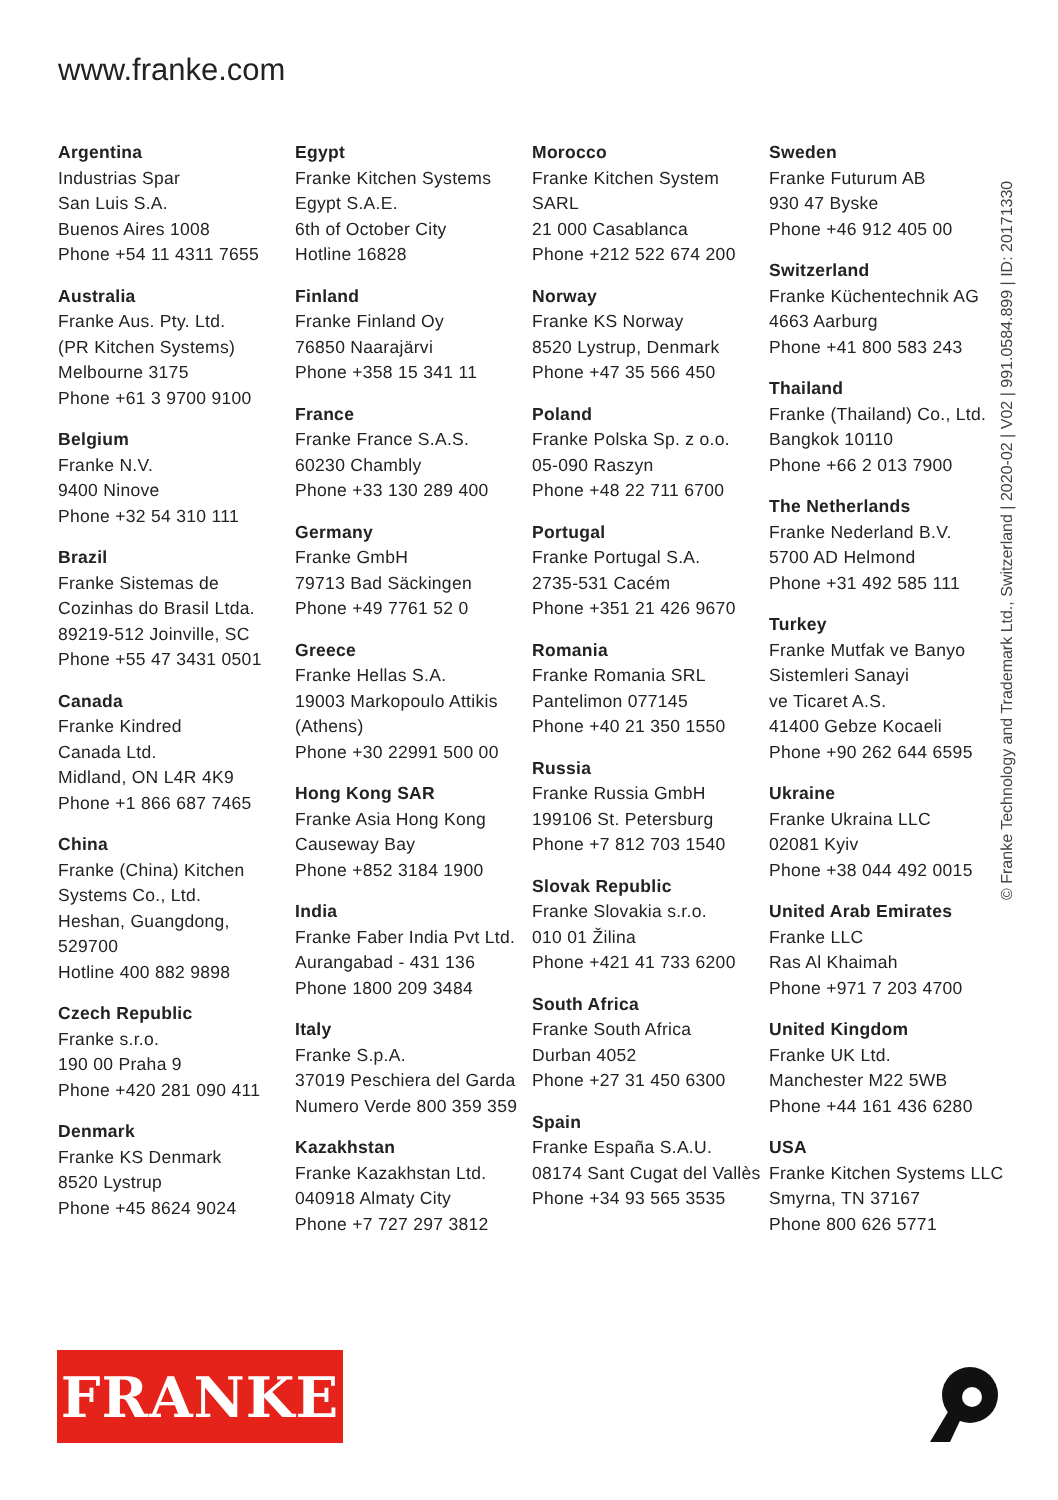www.franke.com
Argentina
Industrias Spar
San Luis S.A.
Buenos Aires 1008
Phone +54 11 4311 7655
Australia
Franke Aus. Pty. Ltd.
(PR Kitchen Systems)
Melbourne 3175
Phone +61 3 9700 9100
Belgium
Franke N.V.
9400 Ninove
Phone +32 54 310 111
Brazil
Franke Sistemas de
Cozinhas do Brasil Ltda.
89219-512 Joinville, SC
Phone +55 47 3431 0501
Canada
Franke Kindred
Canada Ltd.
Midland, ON L4R 4K9
Phone +1 866 687 7465
China
Franke (China) Kitchen
Systems Co., Ltd.
Heshan, Guangdong, 529700
Hotline 400 882 9898
Czech Republic
Franke s.r.o.
190 00 Praha 9
Phone +420 281 090 411
Denmark
Franke KS Denmark
8520 Lystrup
Phone +45 8624 9024
Egypt
Franke Kitchen Systems
Egypt S.A.E.
6th of October City
Hotline 16828
Finland
Franke Finland Oy
76850 Naarajärvi
Phone +358 15 341 11
France
Franke France S.A.S.
60230 Chambly
Phone +33 130 289 400
Germany
Franke GmbH
79713 Bad Säckingen
Phone +49 7761 52 0
Greece
Franke Hellas S.A.
19003 Markopoulo Attikis
(Athens)
Phone +30 22991 500 00
Hong Kong SAR
Franke Asia Hong Kong
Causeway Bay
Phone +852 3184 1900
India
Franke Faber India Pvt Ltd.
Aurangabad - 431 136
Phone 1800 209 3484
Italy
Franke S.p.A.
37019 Peschiera del Garda
Numero Verde 800 359 359
Kazakhstan
Franke Kazakhstan Ltd.
040918 Almaty City
Phone +7 727 297 3812
Morocco
Franke Kitchen System SARL
21 000 Casablanca
Phone +212 522 674 200
Norway
Franke KS Norway
8520 Lystrup, Denmark
Phone +47 35 566 450
Poland
Franke Polska Sp. z o.o.
05-090 Raszyn
Phone +48 22 711 6700
Portugal
Franke Portugal S.A.
2735-531 Cacém
Phone +351 21 426 9670
Romania
Franke Romania SRL
Pantelimon 077145
Phone +40 21 350 1550
Russia
Franke Russia GmbH
199106 St. Petersburg
Phone +7 812 703 1540
Slovak Republic
Franke Slovakia s.r.o.
010 01 Žilina
Phone +421 41 733 6200
South Africa
Franke South Africa
Durban 4052
Phone +27 31 450 6300
Spain
Franke España S.A.U.
08174 Sant Cugat del Vallès
Phone +34 93 565 3535
Sweden
Franke Futurum AB
930 47 Byske
Phone +46 912 405 00
Switzerland
Franke Küchentechnik AG
4663 Aarburg
Phone +41 800 583 243
Thailand
Franke (Thailand) Co., Ltd.
Bangkok 10110
Phone +66 2 013 7900
The Netherlands
Franke Nederland B.V.
5700 AD Helmond
Phone +31 492 585 111
Turkey
Franke Mutfak ve Banyo
Sistemleri Sanayi
ve Ticaret A.S.
41400 Gebze Kocaeli
Phone +90 262 644 6595
Ukraine
Franke Ukraina LLC
02081 Kyiv
Phone +38 044 492 0015
United Arab Emirates
Franke LLC
Ras Al Khaimah
Phone +971 7 203 4700
United Kingdom
Franke UK Ltd.
Manchester M22 5WB
Phone +44 161 436 6280
USA
Franke Kitchen Systems LLC
Smyrna, TN 37167
Phone 800 626 5771
© Franke Technology and Trademark Ltd., Switzerland | 2020-02 | V02 | 991.0584.899 | ID: 20171330
FRANKE